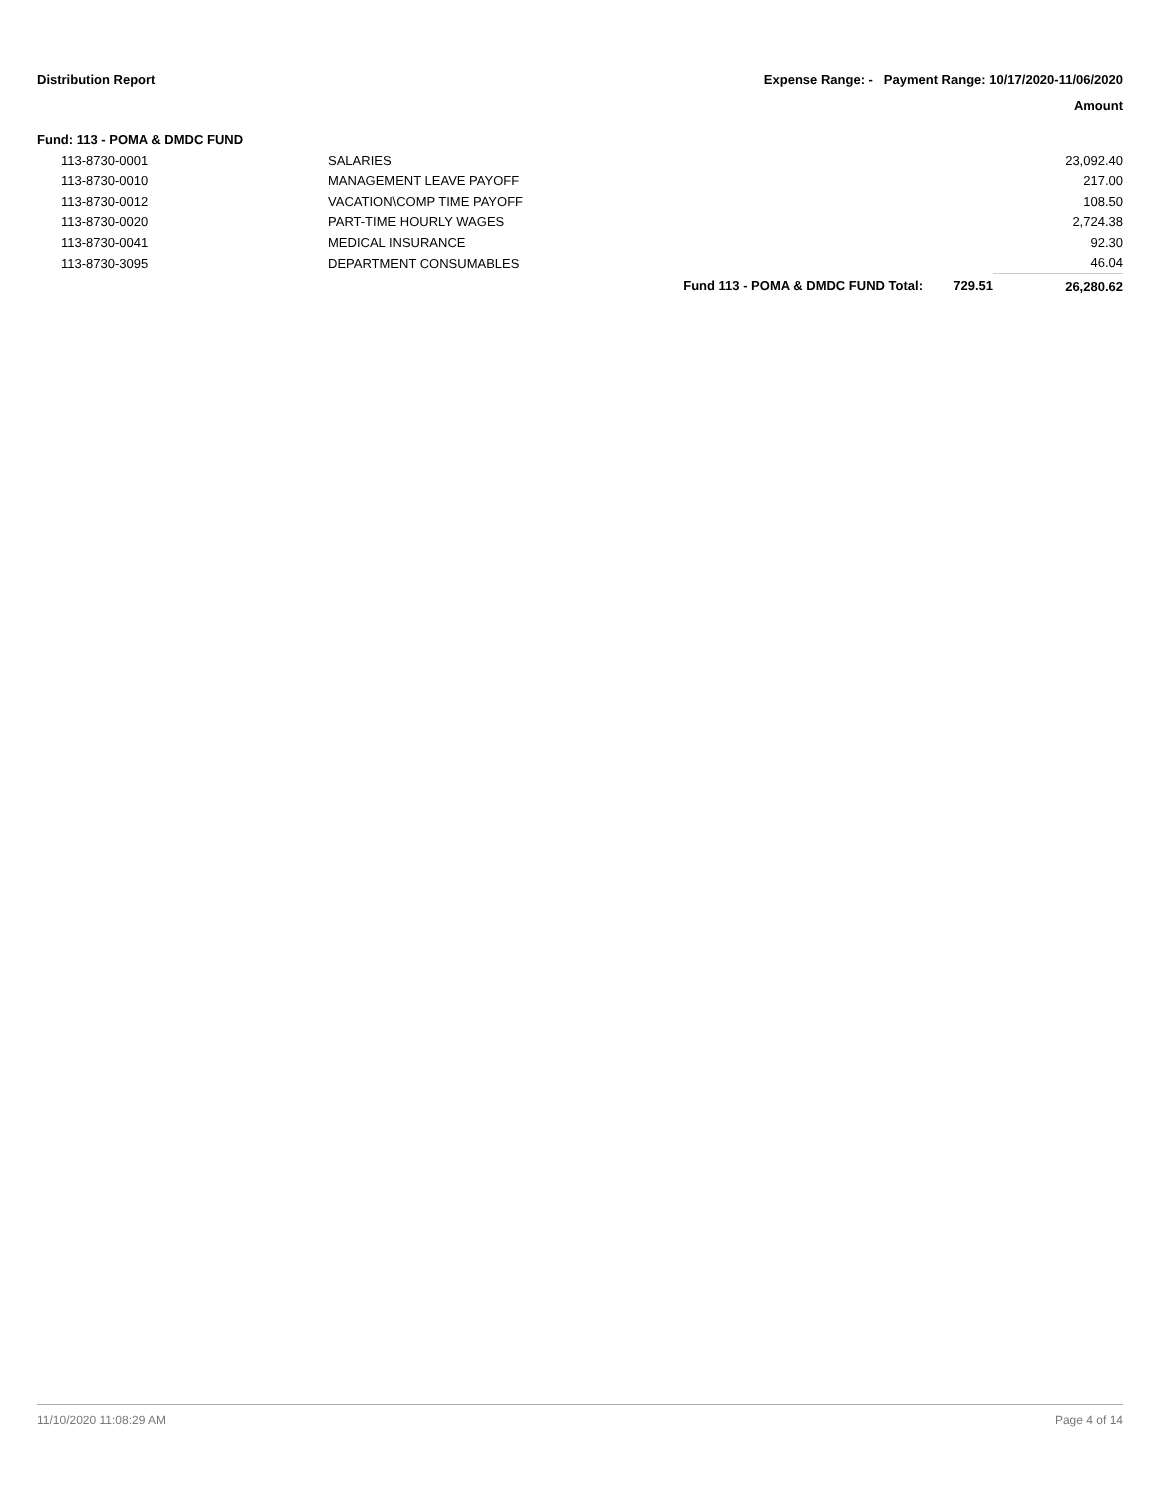Distribution Report Expense Range: - Payment Range: 10/17/2020-11/06/2020
Amount
Fund: 113 - POMA & DMDC FUND
| | 113-8730-0001 | SALARIES | | | 23,092.40 |
| | 113-8730-0010 | MANAGEMENT LEAVE PAYOFF | | | 217.00 |
| | 113-8730-0012 | VACATION\COMP TIME PAYOFF | | | 108.50 |
| | 113-8730-0020 | PART-TIME HOURLY WAGES | | | 2,724.38 |
| | 113-8730-0041 | MEDICAL INSURANCE | | | 92.30 |
| | 113-8730-3095 | DEPARTMENT CONSUMABLES | | | 46.04 |
| | | | Fund 113 - POMA & DMDC FUND Total: | 729.51 | 26,280.62 |
11/10/2020 11:08:29 AM Page 4 of 14